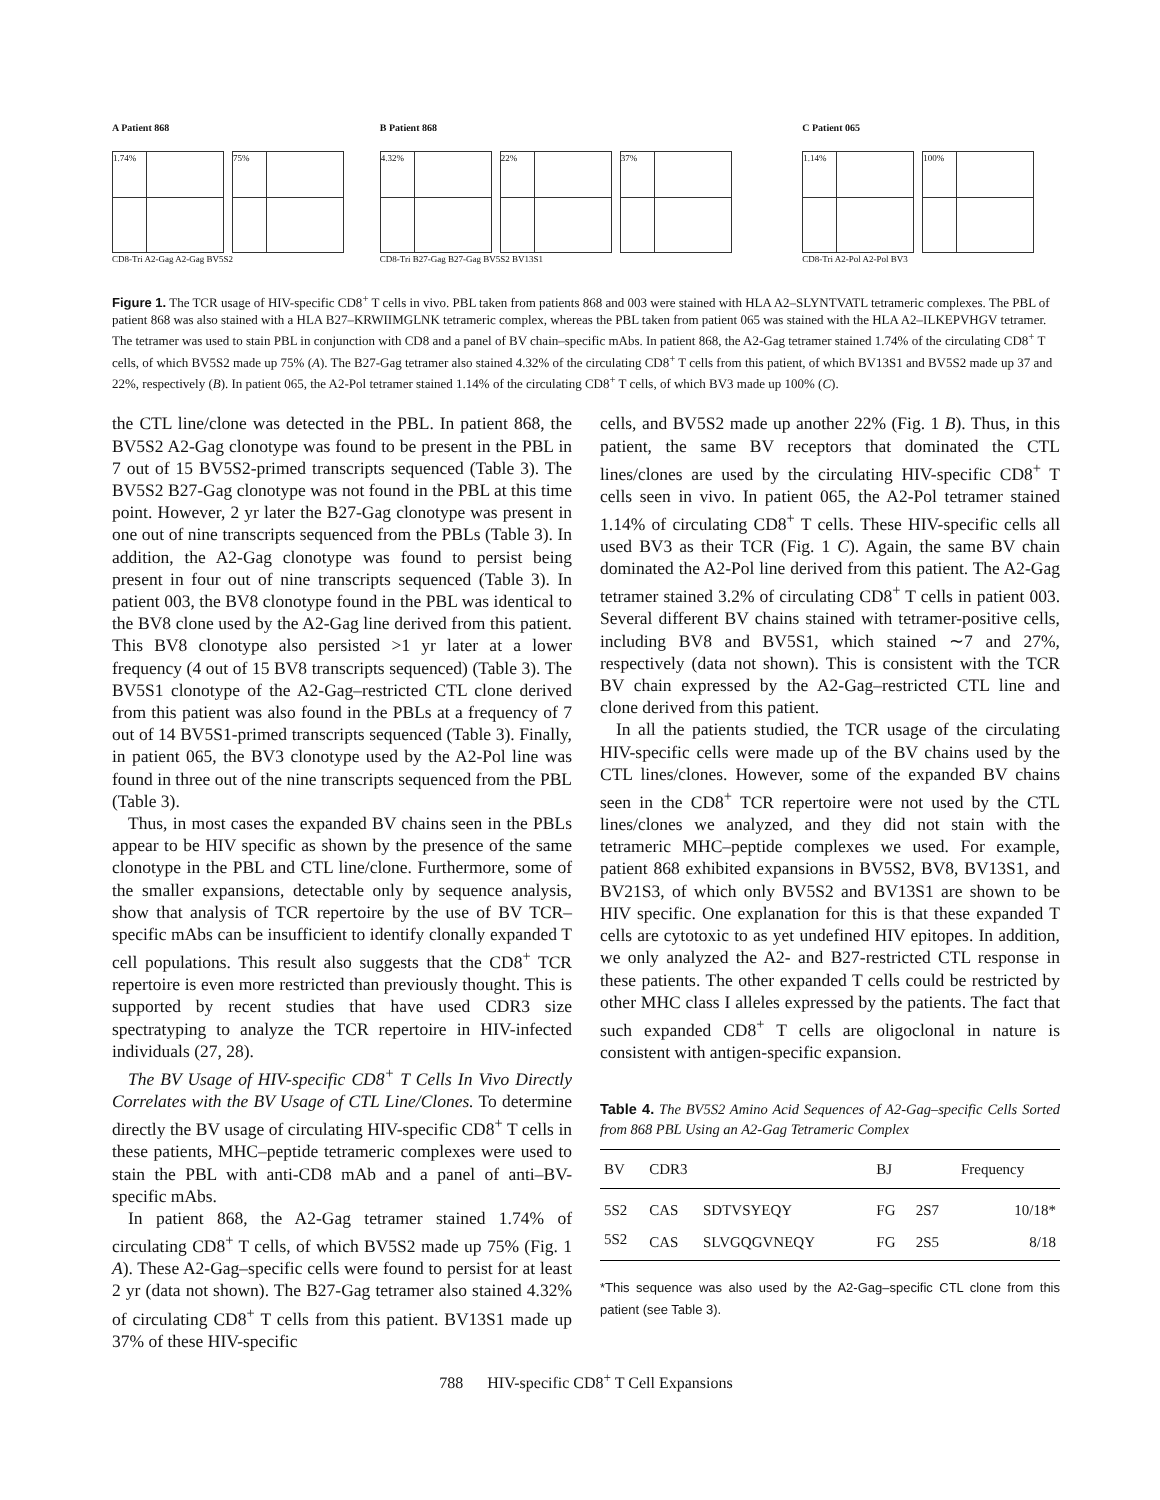A Patient 868
1.74% 75%
CD8-Tri A2-Gag A2-Gag BV5S2
B Patient 868
4.32% 22% 37%
CD8-Tri B27-Gag B27-Gag BV5S2 BV13S1
C Patient 065
1.14% 100%
CD8-Tri A2-Pol A2-Pol BV3
Figure 1. The TCR usage of HIV-specific CD8<sup>+</sup> T cells in vivo. PBL taken from patients 868 and 003 were stained with HLA A2–SLYNTVATL tetrameric complexes. The PBL of patient 868 was also stained with a HLA B27–KRWIIMGLNK tetrameric complex, whereas the PBL taken from patient 065 was stained with the HLA A2–ILKEPVHGV tetramer. The tetramer was used to stain PBL in conjunction with CD8 and a panel of BV chain–specific mAbs. In patient 868, the A2-Gag tetramer stained 1.74% of the circulating CD8<sup>+</sup> T cells, of which BV5S2 made up 75% (A). The B27-Gag tetramer also stained 4.32% of the circulating CD8<sup>+</sup> T cells from this patient, of which BV13S1 and BV5S2 made up 37 and 22%, respectively (B). In patient 065, the A2-Pol tetramer stained 1.14% of the circulating CD8<sup>+</sup> T cells, of which BV3 made up 100% (C).
the CTL line/clone was detected in the PBL. In patient 868, the BV5S2 A2-Gag clonotype was found to be present in the PBL in 7 out of 15 BV5S2-primed transcripts sequenced (Table 3). The BV5S2 B27-Gag clonotype was not found in the PBL at this time point. However, 2 yr later the B27-Gag clonotype was present in one out of nine transcripts sequenced from the PBLs (Table 3). In addition, the A2-Gag clonotype was found to persist being present in four out of nine transcripts sequenced (Table 3). In patient 003, the BV8 clonotype found in the PBL was identical to the BV8 clone used by the A2-Gag line derived from this patient. This BV8 clonotype also persisted >1 yr later at a lower frequency (4 out of 15 BV8 transcripts sequenced) (Table 3). The BV5S1 clonotype of the A2-Gag–restricted CTL clone derived from this patient was also found in the PBLs at a frequency of 7 out of 14 BV5S1-primed transcripts sequenced (Table 3). Finally, in patient 065, the BV3 clonotype used by the A2-Pol line was found in three out of the nine transcripts sequenced from the PBL (Table 3).
Thus, in most cases the expanded BV chains seen in the PBLs appear to be HIV specific as shown by the presence of the same clonotype in the PBL and CTL line/clone. Furthermore, some of the smaller expansions, detectable only by sequence analysis, show that analysis of TCR repertoire by the use of BV TCR–specific mAbs can be insufficient to identify clonally expanded T cell populations. This result also suggests that the CD8<sup>+</sup> TCR repertoire is even more restricted than previously thought. This is supported by recent studies that have used CDR3 size spectratyping to analyze the TCR repertoire in HIV-infected individuals (27, 28).
The BV Usage of HIV-specific CD8<sup>+</sup> T Cells In Vivo Directly Correlates with the BV Usage of CTL Line/Clones. To determine directly the BV usage of circulating HIV-specific CD8<sup>+</sup> T cells in these patients, MHC–peptide tetrameric complexes were used to stain the PBL with anti-CD8 mAb and a panel of anti–BV-specific mAbs.
In patient 868, the A2-Gag tetramer stained 1.74% of circulating CD8<sup>+</sup> T cells, of which BV5S2 made up 75% (Fig. 1 A). These A2-Gag–specific cells were found to persist for at least 2 yr (data not shown). The B27-Gag tetramer also stained 4.32% of circulating CD8<sup>+</sup> T cells from this patient. BV13S1 made up 37% of these HIV-specific
cells, and BV5S2 made up another 22% (Fig. 1 B). Thus, in this patient, the same BV receptors that dominated the CTL lines/clones are used by the circulating HIV-specific CD8<sup>+</sup> T cells seen in vivo. In patient 065, the A2-Pol tetramer stained 1.14% of circulating CD8<sup>+</sup> T cells. These HIV-specific cells all used BV3 as their TCR (Fig. 1 C). Again, the same BV chain dominated the A2-Pol line derived from this patient. The A2-Gag tetramer stained 3.2% of circulating CD8<sup>+</sup> T cells in patient 003. Several different BV chains stained with tetramer-positive cells, including BV8 and BV5S1, which stained ∼7 and 27%, respectively (data not shown). This is consistent with the TCR BV chain expressed by the A2-Gag–restricted CTL line and clone derived from this patient.
In all the patients studied, the TCR usage of the circulating HIV-specific cells were made up of the BV chains used by the CTL lines/clones. However, some of the expanded BV chains seen in the CD8<sup>+</sup> TCR repertoire were not used by the CTL lines/clones we analyzed, and they did not stain with the tetrameric MHC–peptide complexes we used. For example, patient 868 exhibited expansions in BV5S2, BV8, BV13S1, and BV21S3, of which only BV5S2 and BV13S1 are shown to be HIV specific. One explanation for this is that these expanded T cells are cytotoxic to as yet undefined HIV epitopes. In addition, we only analyzed the A2- and B27-restricted CTL response in these patients. The other expanded T cells could be restricted by other MHC class I alleles expressed by the patients. The fact that such expanded CD8<sup>+</sup> T cells are oligoclonal in nature is consistent with antigen-specific expansion.
Table 4. The BV5S2 Amino Acid Sequences of A2-Gag–specific Cells Sorted from 868 PBL Using an A2-Gag Tetrameric Complex
| BV | CDR3 | | BJ | | Frequency |
| --- | --- | --- | --- | --- | --- |
| 5S2 | CAS | SDTVSYEQY | FG | 2S7 | 10/18* |
| 5S2 | CAS | SLVGQGVNEQY | FG | 2S5 | 8/18 |
*This sequence was also used by the A2-Gag–specific CTL clone from this patient (see Table 3).
788 HIV-specific CD8<sup>+</sup> T Cell Expansions